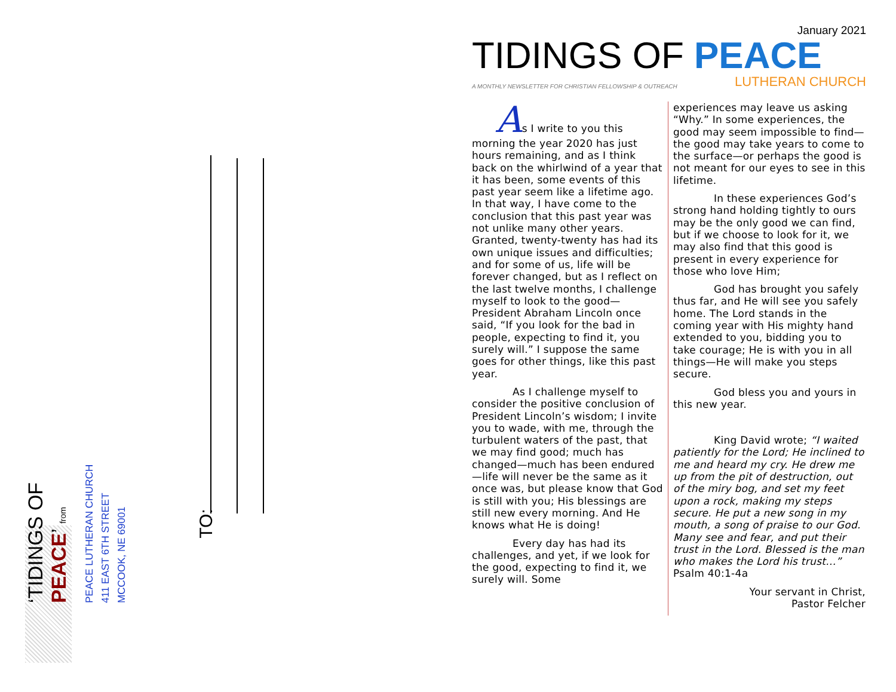‘TIDINGS OF PEACE’ from
PEACE LUTHERAN CHURCH
411 EAST 6TH STREET
MCCOOK, NE 69001
TO:
January 2021
TIDINGS OF PEACE
A MONTHLY NEWSLETTER FOR CHRISTIAN FELLOWSHIP & OUTREACH LUTHERAN CHURCH
As I write to you this morning the year 2020 has just hours remaining, and as I think back on the whirlwind of a year that it has been, some events of this past year seem like a lifetime ago. In that way, I have come to the conclusion that this past year was not unlike many other years. Granted, twenty-twenty has had its own unique issues and difficulties; and for some of us, life will be forever changed, but as I reflect on the last twelve months, I challenge myself to look to the good—President Abraham Lincoln once said, “If you look for the bad in people, expecting to find it, you surely will.” I suppose the same goes for other things, like this past year.
As I challenge myself to consider the positive conclusion of President Lincoln’s wisdom; I invite you to wade, with me, through the turbulent waters of the past, that we may find good; much has changed—much has been endured—life will never be the same as it once was, but please know that God is still with you; His blessings are still new every morning. And He knows what He is doing!
Every day has had its challenges, and yet, if we look for the good, expecting to find it, we surely will. Some
experiences may leave us asking “Why.” In some experiences, the good may seem impossible to find—the good may take years to come to the surface—or perhaps the good is not meant for our eyes to see in this lifetime.
In these experiences God’s strong hand holding tightly to ours may be the only good we can find, but if we choose to look for it, we may also find that this good is present in every experience for those who love Him;
God has brought you safely thus far, and He will see you safely home. The Lord stands in the coming year with His mighty hand extended to you, bidding you to take courage; He is with you in all things—He will make you steps secure.
God bless you and yours in this new year.
King David wrote; “I waited patiently for the Lord; He inclined to me and heard my cry. He drew me up from the pit of destruction, out of the miry bog, and set my feet upon a rock, making my steps secure. He put a new song in my mouth, a song of praise to our God. Many see and fear, and put their trust in the Lord. Blessed is the man who makes the Lord his trust...” Psalm 40:1-4a
Your servant in Christ,
Pastor Felcher